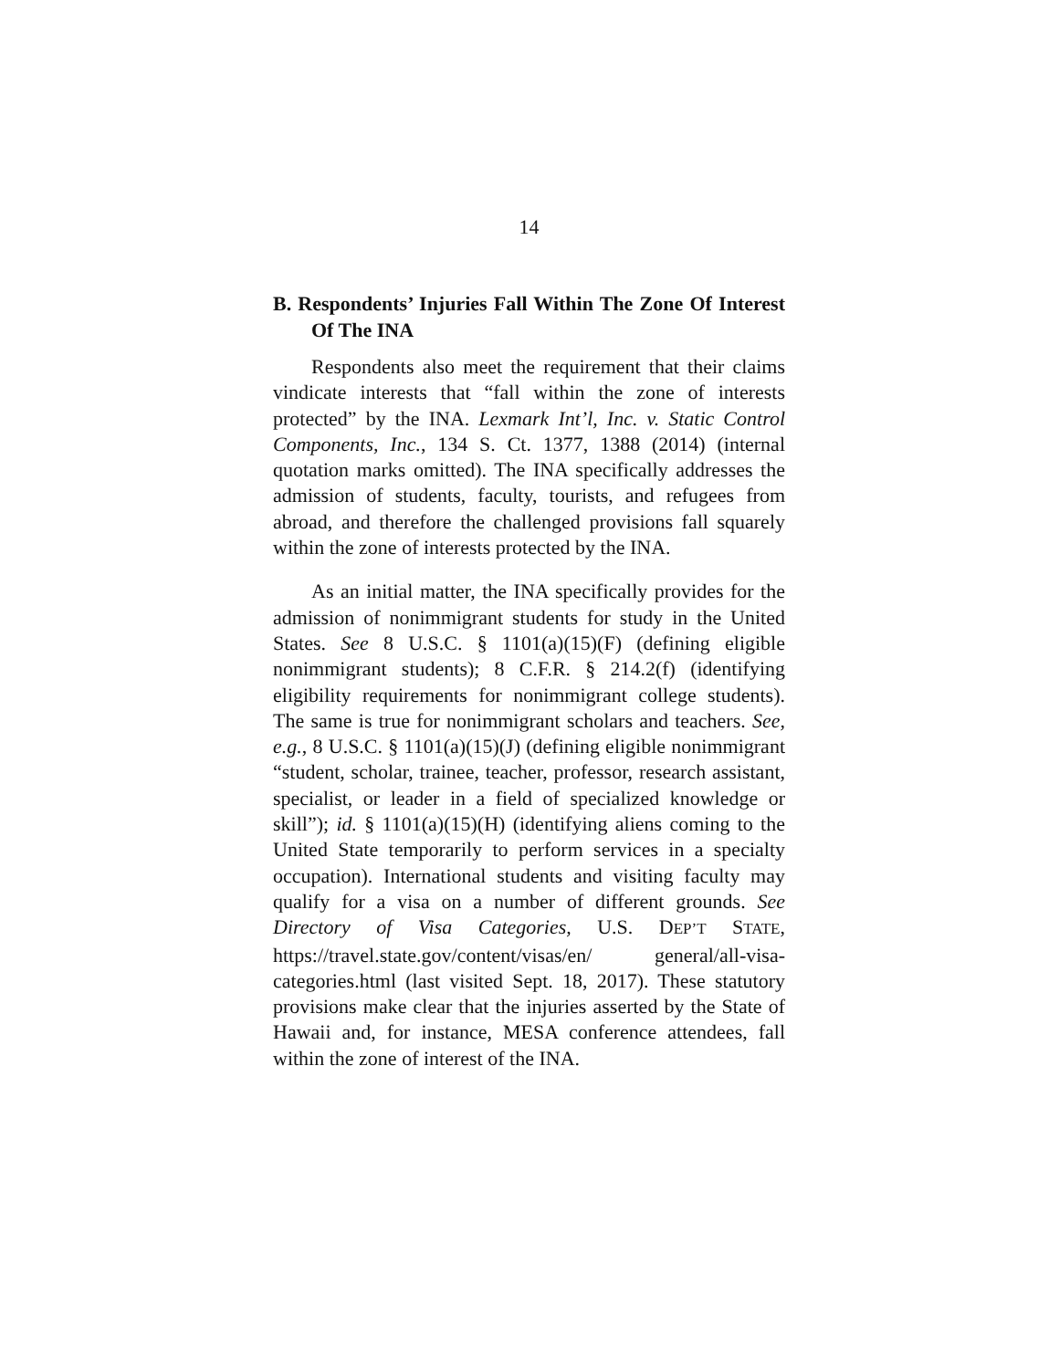14
B. Respondents’ Injuries Fall Within The Zone Of Interest Of The INA
Respondents also meet the requirement that their claims vindicate interests that “fall within the zone of interests protected” by the INA. Lexmark Int’l, Inc. v. Static Control Components, Inc., 134 S. Ct. 1377, 1388 (2014) (internal quotation marks omitted). The INA specifically addresses the admission of students, faculty, tourists, and refugees from abroad, and therefore the challenged provisions fall squarely within the zone of interests protected by the INA.
As an initial matter, the INA specifically provides for the admission of nonimmigrant students for study in the United States. See 8 U.S.C. § 1101(a)(15)(F) (defining eligible nonimmigrant students); 8 C.F.R. § 214.2(f) (identifying eligibility requirements for nonimmigrant college students). The same is true for nonimmigrant scholars and teachers. See, e.g., 8 U.S.C. § 1101(a)(15)(J) (defining eligible nonimmigrant “student, scholar, trainee, teacher, professor, research assistant, specialist, or leader in a field of specialized knowledge or skill”); id. § 1101(a)(15)(H) (identifying aliens coming to the United State temporarily to perform services in a specialty occupation). International students and visiting faculty may qualify for a visa on a number of different grounds. See Directory of Visa Categories, U.S. DEP’T STATE, https://travel.state.gov/content/visas/en/ general/all-visa-categories.html (last visited Sept. 18, 2017). These statutory provisions make clear that the injuries asserted by the State of Hawaii and, for instance, MESA conference attendees, fall within the zone of interest of the INA.